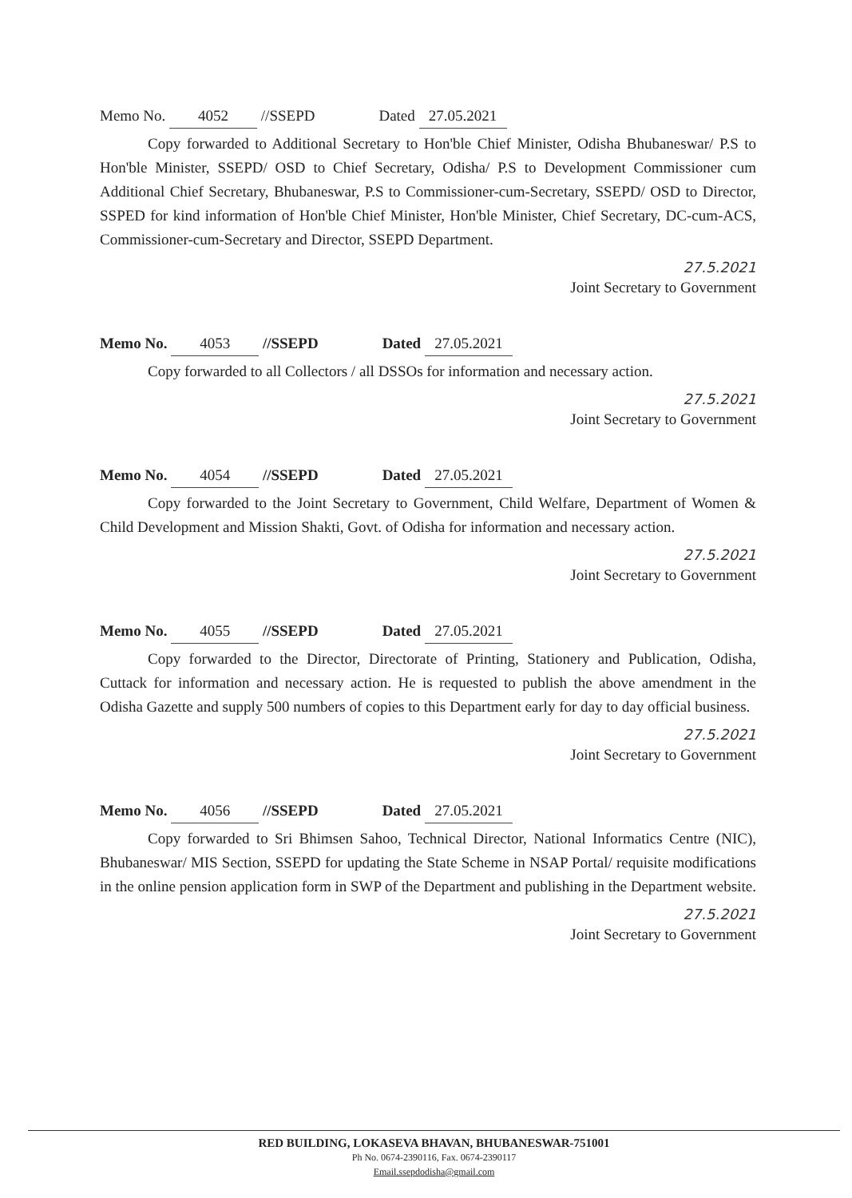Memo No. 4052 //SSEPD Dated 27.05.2021
Copy forwarded to Additional Secretary to Hon'ble Chief Minister, Odisha Bhubaneswar/ P.S to Hon'ble Minister, SSEPD/ OSD to Chief Secretary, Odisha/ P.S to Development Commissioner cum Additional Chief Secretary, Bhubaneswar, P.S to Commissioner-cum-Secretary, SSEPD/ OSD to Director, SSPED for kind information of Hon'ble Chief Minister, Hon'ble Minister, Chief Secretary, DC-cum-ACS, Commissioner-cum-Secretary and Director, SSEPD Department.
27.5.2021
Joint Secretary to Government
Memo No. 4053 //SSEPD Dated 27.05.2021
Copy forwarded to all Collectors / all DSSOs for information and necessary action.
27.5.2021
Joint Secretary to Government
Memo No. 4054 //SSEPD Dated 27.05.2021
Copy forwarded to the Joint Secretary to Government, Child Welfare, Department of Women & Child Development and Mission Shakti, Govt. of Odisha for information and necessary action.
27.5.2021
Joint Secretary to Government
Memo No. 4055 //SSEPD Dated 27.05.2021
Copy forwarded to the Director, Directorate of Printing, Stationery and Publication, Odisha, Cuttack for information and necessary action. He is requested to publish the above amendment in the Odisha Gazette and supply 500 numbers of copies to this Department early for day to day official business.
27.5.2021
Joint Secretary to Government
Memo No. 4056 //SSEPD Dated 27.05.2021
Copy forwarded to Sri Bhimsen Sahoo, Technical Director, National Informatics Centre (NIC), Bhubaneswar/ MIS Section, SSEPD for updating the State Scheme in NSAP Portal/ requisite modifications in the online pension application form in SWP of the Department and publishing in the Department website.
27.5.2021
Joint Secretary to Government
RED BUILDING, LOKASEVA BHAVAN, BHUBANESWAR-751001
Ph No. 0674-2390116, Fax. 0674-2390117
Email.ssepdodisha@gmail.com